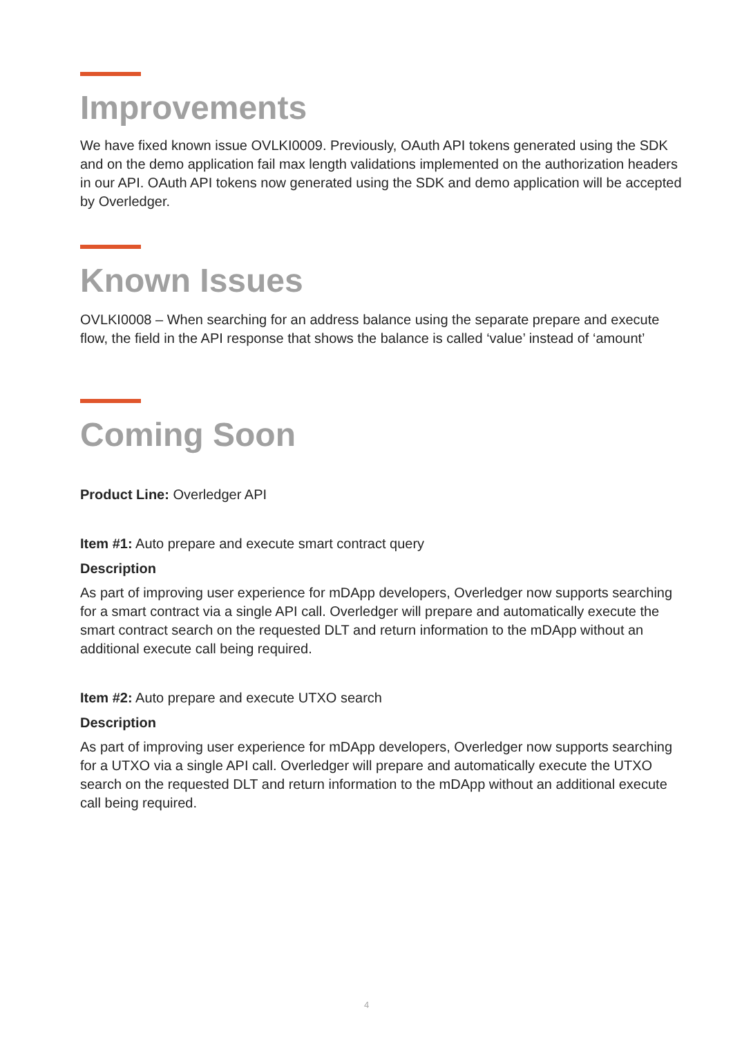Improvements
We have fixed known issue OVLKI0009. Previously, OAuth API tokens generated using the SDK and on the demo application fail max length validations implemented on the authorization headers in our API. OAuth API tokens now generated using the SDK and demo application will be accepted by Overledger.
Known Issues
OVLKI0008 – When searching for an address balance using the separate prepare and execute flow, the field in the API response that shows the balance is called ‘value’ instead of ‘amount’
Coming Soon
Product Line: Overledger API
Item #1: Auto prepare and execute smart contract query
Description
As part of improving user experience for mDApp developers, Overledger now supports searching for a smart contract via a single API call. Overledger will prepare and automatically execute the smart contract search on the requested DLT and return information to the mDApp without an additional execute call being required.
Item #2: Auto prepare and execute UTXO search
Description
As part of improving user experience for mDApp developers, Overledger now supports searching for a UTXO via a single API call. Overledger will prepare and automatically execute the UTXO search on the requested DLT and return information to the mDApp without an additional execute call being required.
4